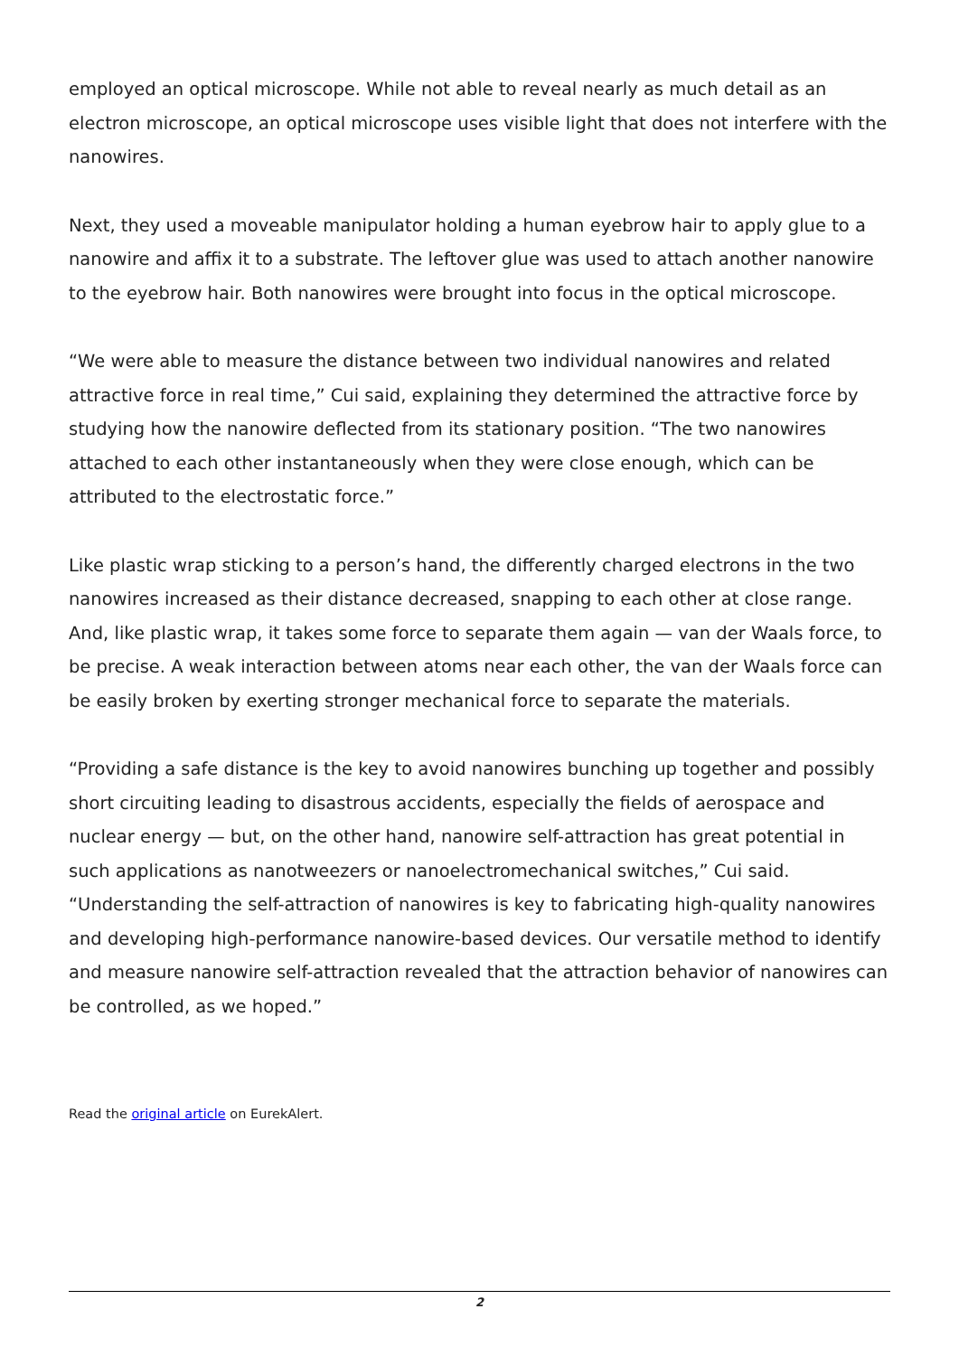employed an optical microscope. While not able to reveal nearly as much detail as an electron microscope, an optical microscope uses visible light that does not interfere with the nanowires.
Next, they used a moveable manipulator holding a human eyebrow hair to apply glue to a nanowire and affix it to a substrate. The leftover glue was used to attach another nanowire to the eyebrow hair. Both nanowires were brought into focus in the optical microscope.
“We were able to measure the distance between two individual nanowires and related attractive force in real time,” Cui said, explaining they determined the attractive force by studying how the nanowire deflected from its stationary position. “The two nanowires attached to each other instantaneously when they were close enough, which can be attributed to the electrostatic force.”
Like plastic wrap sticking to a person’s hand, the differently charged electrons in the two nanowires increased as their distance decreased, snapping to each other at close range. And, like plastic wrap, it takes some force to separate them again — van der Waals force, to be precise. A weak interaction between atoms near each other, the van der Waals force can be easily broken by exerting stronger mechanical force to separate the materials.
“Providing a safe distance is the key to avoid nanowires bunching up together and possibly short circuiting leading to disastrous accidents, especially the fields of aerospace and nuclear energy — but, on the other hand, nanowire self-attraction has great potential in such applications as nanotweezers or nanoelectromechanical switches,” Cui said. “Understanding the self-attraction of nanowires is key to fabricating high-quality nanowires and developing high-performance nanowire-based devices. Our versatile method to identify and measure nanowire self-attraction revealed that the attraction behavior of nanowires can be controlled, as we hoped.”
Read the original article on EurekAlert.
2